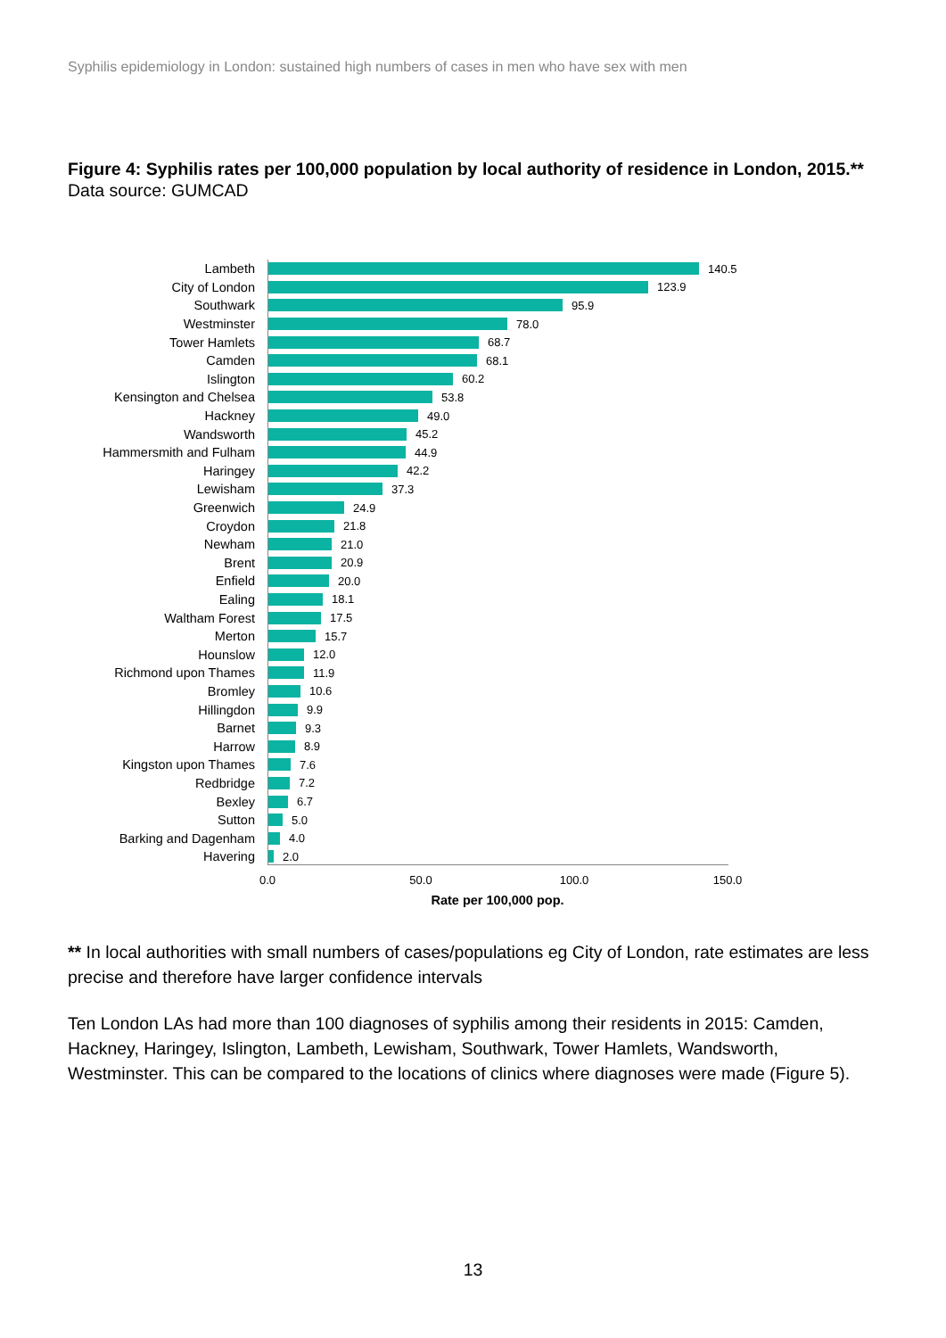Syphilis epidemiology in London: sustained high numbers of cases in men who have sex with men
Figure 4: Syphilis rates per 100,000 population by local authority of residence in London, 2015.**
Data source: GUMCAD
Lambeth 140.5
City of London 123.9
Southwark 95.9
Westminster 78.0
Tower Hamlets 68.7
Camden 68.1
Islington 60.2
Kensington and Chelsea 53.8
Hackney 49.0
Wandsworth 45.2
Hammersmith and Fulham 44.9
Haringey 42.2
Lewisham 37.3
Greenwich 24.9
Croydon 21.8
Newham 21.0
Brent 20.9
Enfield 20.0
Ealing 18.1
Waltham Forest 17.5
Merton 15.7
Hounslow 12.0
Richmond upon Thames 11.9
Bromley 10.6
Hillingdon 9.9
Barnet 9.3
Harrow 8.9
Kingston upon Thames 7.6
Redbridge 7.2
Bexley 6.7
Sutton 5.0
Barking and Dagenham 4.0
Havering 2.0
0.0 50.0 100.0 150.0
Rate per 100,000 pop.
** In local authorities with small numbers of cases/populations eg City of London, rate estimates are less precise and therefore have larger confidence intervals
Ten London LAs had more than 100 diagnoses of syphilis among their residents in 2015: Camden, Hackney, Haringey, Islington, Lambeth, Lewisham, Southwark, Tower Hamlets, Wandsworth, Westminster. This can be compared to the locations of clinics where diagnoses were made (Figure 5).
13